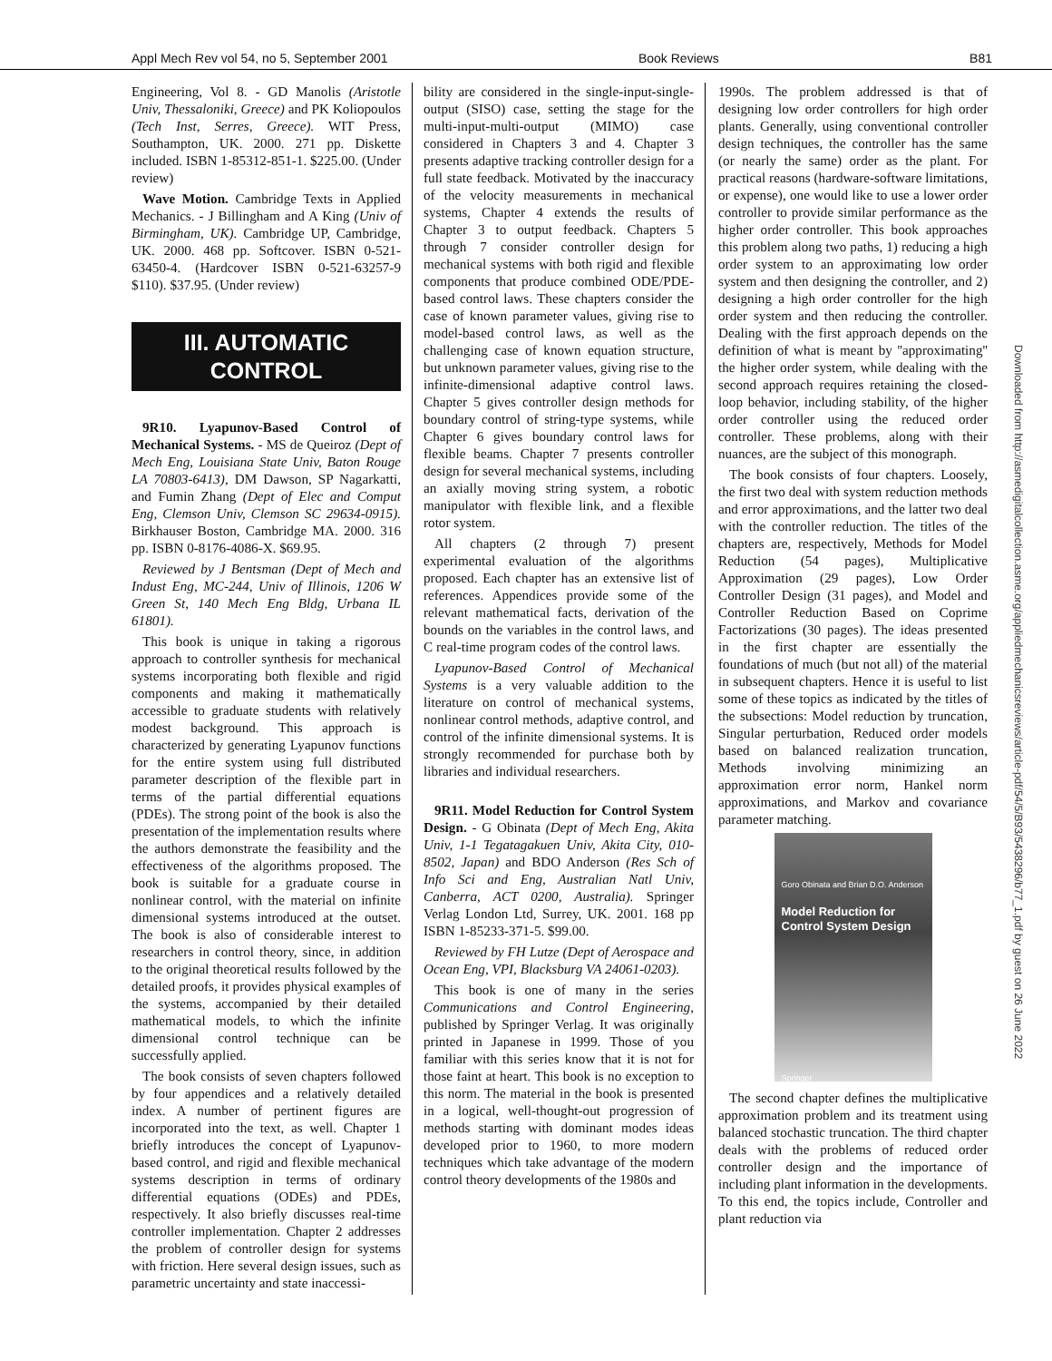Appl Mech Rev vol 54, no 5, September 2001 Book Reviews B81
Engineering, Vol 8. - GD Manolis (Aristotle Univ, Thessaloniki, Greece) and PK Koliopoulos (Tech Inst, Serres, Greece). WIT Press, Southampton, UK. 2000. 271 pp. Diskette included. ISBN 1-85312-851-1. $225.00. (Under review)
Wave Motion. Cambridge Texts in Applied Mechanics. - J Billingham and A King (Univ of Birmingham, UK). Cambridge UP, Cambridge, UK. 2000. 468 pp. Softcover. ISBN 0-521-63450-4. (Hardcover ISBN 0-521-63257-9 $110). $37.95. (Under review)
III. AUTOMATIC
CONTROL
9R10. Lyapunov-Based Control of Mechanical Systems. - MS de Queiroz (Dept of Mech Eng, Louisiana State Univ, Baton Rouge LA 70803-6413), DM Dawson, SP Nagarkatti, and Fumin Zhang (Dept of Elec and Comput Eng, Clemson Univ, Clemson SC 29634-0915). Birkhauser Boston, Cambridge MA. 2000. 316 pp. ISBN 0-8176-4086-X. $69.95.
Reviewed by J Bentsman (Dept of Mech and Indust Eng, MC-244, Univ of Illinois, 1206 W Green St, 140 Mech Eng Bldg, Urbana IL 61801).
This book is unique in taking a rigorous approach to controller synthesis for mechanical systems incorporating both flexible and rigid components and making it mathematically accessible to graduate students with relatively modest background. This approach is characterized by generating Lyapunov functions for the entire system using full distributed parameter description of the flexible part in terms of the partial differential equations (PDEs). The strong point of the book is also the presentation of the implementation results where the authors demonstrate the feasibility and the effectiveness of the algorithms proposed. The book is suitable for a graduate course in nonlinear control, with the material on infinite dimensional systems introduced at the outset. The book is also of considerable interest to researchers in control theory, since, in addition to the original theoretical results followed by the detailed proofs, it provides physical examples of the systems, accompanied by their detailed mathematical models, to which the infinite dimensional control technique can be successfully applied.
The book consists of seven chapters followed by four appendices and a relatively detailed index. A number of pertinent figures are incorporated into the text, as well. Chapter 1 briefly introduces the concept of Lyapunov-based control, and rigid and flexible mechanical systems description in terms of ordinary differential equations (ODEs) and PDEs, respectively. It also briefly discusses real-time controller implementation. Chapter 2 addresses the problem of controller design for systems with friction. Here several design issues, such as parametric uncertainty and state inaccessi-
bility are considered in the single-input-single-output (SISO) case, setting the stage for the multi-input-multi-output (MIMO) case considered in Chapters 3 and 4. Chapter 3 presents adaptive tracking controller design for a full state feedback. Motivated by the inaccuracy of the velocity measurements in mechanical systems, Chapter 4 extends the results of Chapter 3 to output feedback. Chapters 5 through 7 consider controller design for mechanical systems with both rigid and flexible components that produce combined ODE/PDE-based control laws. These chapters consider the case of known parameter values, giving rise to model-based control laws, as well as the challenging case of known equation structure, but unknown parameter values, giving rise to the infinite-dimensional adaptive control laws. Chapter 5 gives controller design methods for boundary control of string-type systems, while Chapter 6 gives boundary control laws for flexible beams. Chapter 7 presents controller design for several mechanical systems, including an axially moving string system, a robotic manipulator with flexible link, and a flexible rotor system.
All chapters (2 through 7) present experimental evaluation of the algorithms proposed. Each chapter has an extensive list of references. Appendices provide some of the relevant mathematical facts, derivation of the bounds on the variables in the control laws, and C real-time program codes of the control laws.
Lyapunov-Based Control of Mechanical Systems is a very valuable addition to the literature on control of mechanical systems, nonlinear control methods, adaptive control, and control of the infinite dimensional systems. It is strongly recommended for purchase both by libraries and individual researchers.
9R11. Model Reduction for Control System Design. - G Obinata (Dept of Mech Eng, Akita Univ, 1-1 Tegatagakuen Univ, Akita City, 010-8502, Japan) and BDO Anderson (Res Sch of Info Sci and Eng, Australian Natl Univ, Canberra, ACT 0200, Australia). Springer Verlag London Ltd, Surrey, UK. 2001. 168 pp ISBN 1-85233-371-5. $99.00.
Reviewed by FH Lutze (Dept of Aerospace and Ocean Eng, VPI, Blacksburg VA 24061-0203).
This book is one of many in the series Communications and Control Engineering, published by Springer Verlag. It was originally printed in Japanese in 1999. Those of you familiar with this series know that it is not for those faint at heart. This book is no exception to this norm. The material in the book is presented in a logical, well-thought-out progression of methods starting with dominant modes ideas developed prior to 1960, to more modern techniques which take advantage of the modern control theory developments of the 1980s and
1990s. The problem addressed is that of designing low order controllers for high order plants. Generally, using conventional controller design techniques, the controller has the same (or nearly the same) order as the plant. For practical reasons (hardware-software limitations, or expense), one would like to use a lower order controller to provide similar performance as the higher order controller. This book approaches this problem along two paths, 1) reducing a high order system to an approximating low order system and then designing the controller, and 2) designing a high order controller for the high order system and then reducing the controller. Dealing with the first approach depends on the definition of what is meant by ''approximating'' the higher order system, while dealing with the second approach requires retaining the closed-loop behavior, including stability, of the higher order controller using the reduced order controller. These problems, along with their nuances, are the subject of this monograph.
The book consists of four chapters. Loosely, the first two deal with system reduction methods and error approximations, and the latter two deal with the controller reduction. The titles of the chapters are, respectively, Methods for Model Reduction (54 pages), Multiplicative Approximation (29 pages), Low Order Controller Design (31 pages), and Model and Controller Reduction Based on Coprime Factorizations (30 pages). The ideas presented in the first chapter are essentially the foundations of much (but not all) of the material in subsequent chapters. Hence it is useful to list some of these topics as indicated by the titles of the subsections: Model reduction by truncation, Singular perturbation, Reduced order models based on balanced realization truncation, Methods involving minimizing an approximation error norm, Hankel norm approximations, and Markov and covariance parameter matching.
Goro Obinata and Brian D.O. Anderson
Model Reduction for
Control System Design
Springer
The second chapter defines the multiplicative approximation problem and its treatment using balanced stochastic truncation. The third chapter deals with the problems of reduced order controller design and the importance of including plant information in the developments. To this end, the topics include, Controller and plant reduction via
Downloaded from http://asmedigitalcollection.asme.org/appliedmechanicsreviews/article-pdf/54/5/B93/5438296/b77_1.pdf by guest on 26 June 2022